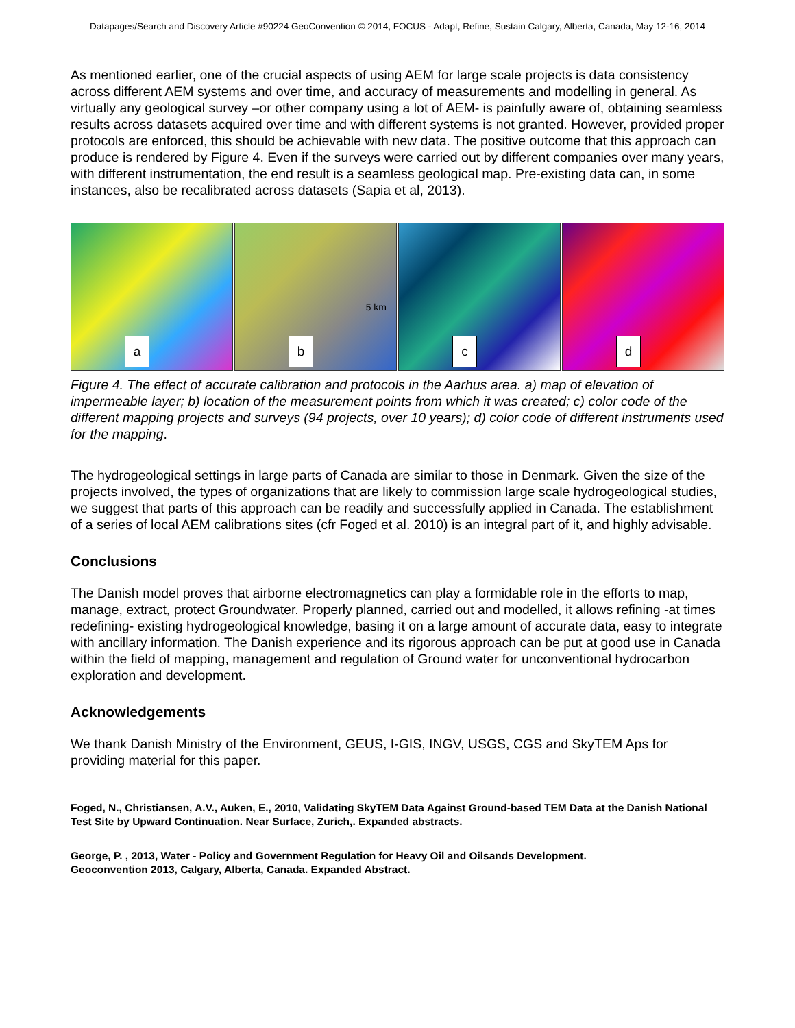Datapages/Search and Discovery Article #90224 GeoConvention © 2014, FOCUS - Adapt, Refine, Sustain Calgary, Alberta, Canada, May 12-16, 2014
As mentioned earlier, one of the crucial aspects of using AEM for large scale projects is data consistency across different AEM systems and over time, and accuracy of measurements and modelling in general. As virtually any geological survey –or other company using a lot of AEM- is painfully aware of, obtaining seamless results across datasets acquired over time and with different systems is not granted. However, provided proper protocols are enforced, this should be achievable with new data. The positive outcome that this approach can produce is rendered by Figure 4. Even if the surveys were carried out by different companies over many years, with different instrumentation, the end result is a seamless geological map. Pre-existing data can, in some instances, also be recalibrated across datasets (Sapia et al, 2013).
a
5 km
b
c
d
Figure 4. The effect of accurate calibration and protocols in the Aarhus area. a) map of elevation of impermeable layer; b) location of the measurement points from which it was created; c) color code of the different mapping projects and surveys (94 projects, over 10 years); d) color code of different instruments used for the mapping.
The hydrogeological settings in large parts of Canada are similar to those in Denmark. Given the size of the projects involved, the types of organizations that are likely to commission large scale hydrogeological studies, we suggest that parts of this approach can be readily and successfully applied in Canada. The establishment of a series of local AEM calibrations sites (cfr Foged et al. 2010) is an integral part of it, and highly advisable.
Conclusions
The Danish model proves that airborne electromagnetics can play a formidable role in the efforts to map, manage, extract, protect Groundwater. Properly planned, carried out and modelled, it allows refining -at times redefining- existing hydrogeological knowledge, basing it on a large amount of accurate data, easy to integrate with ancillary information. The Danish experience and its rigorous approach can be put at good use in Canada within the field of mapping, management and regulation of Ground water for unconventional hydrocarbon exploration and development.
Acknowledgements
We thank Danish Ministry of the Environment, GEUS, I-GIS, INGV, USGS, CGS and SkyTEM Aps for providing material for this paper.
Foged, N., Christiansen, A.V., Auken, E., 2010, Validating SkyTEM Data Against Ground-based TEM Data at the Danish National Test Site by Upward Continuation. Near Surface, Zurich,. Expanded abstracts.
George, P. , 2013, Water - Policy and Government Regulation for Heavy Oil and Oilsands Development.
Geoconvention 2013, Calgary, Alberta, Canada. Expanded Abstract.